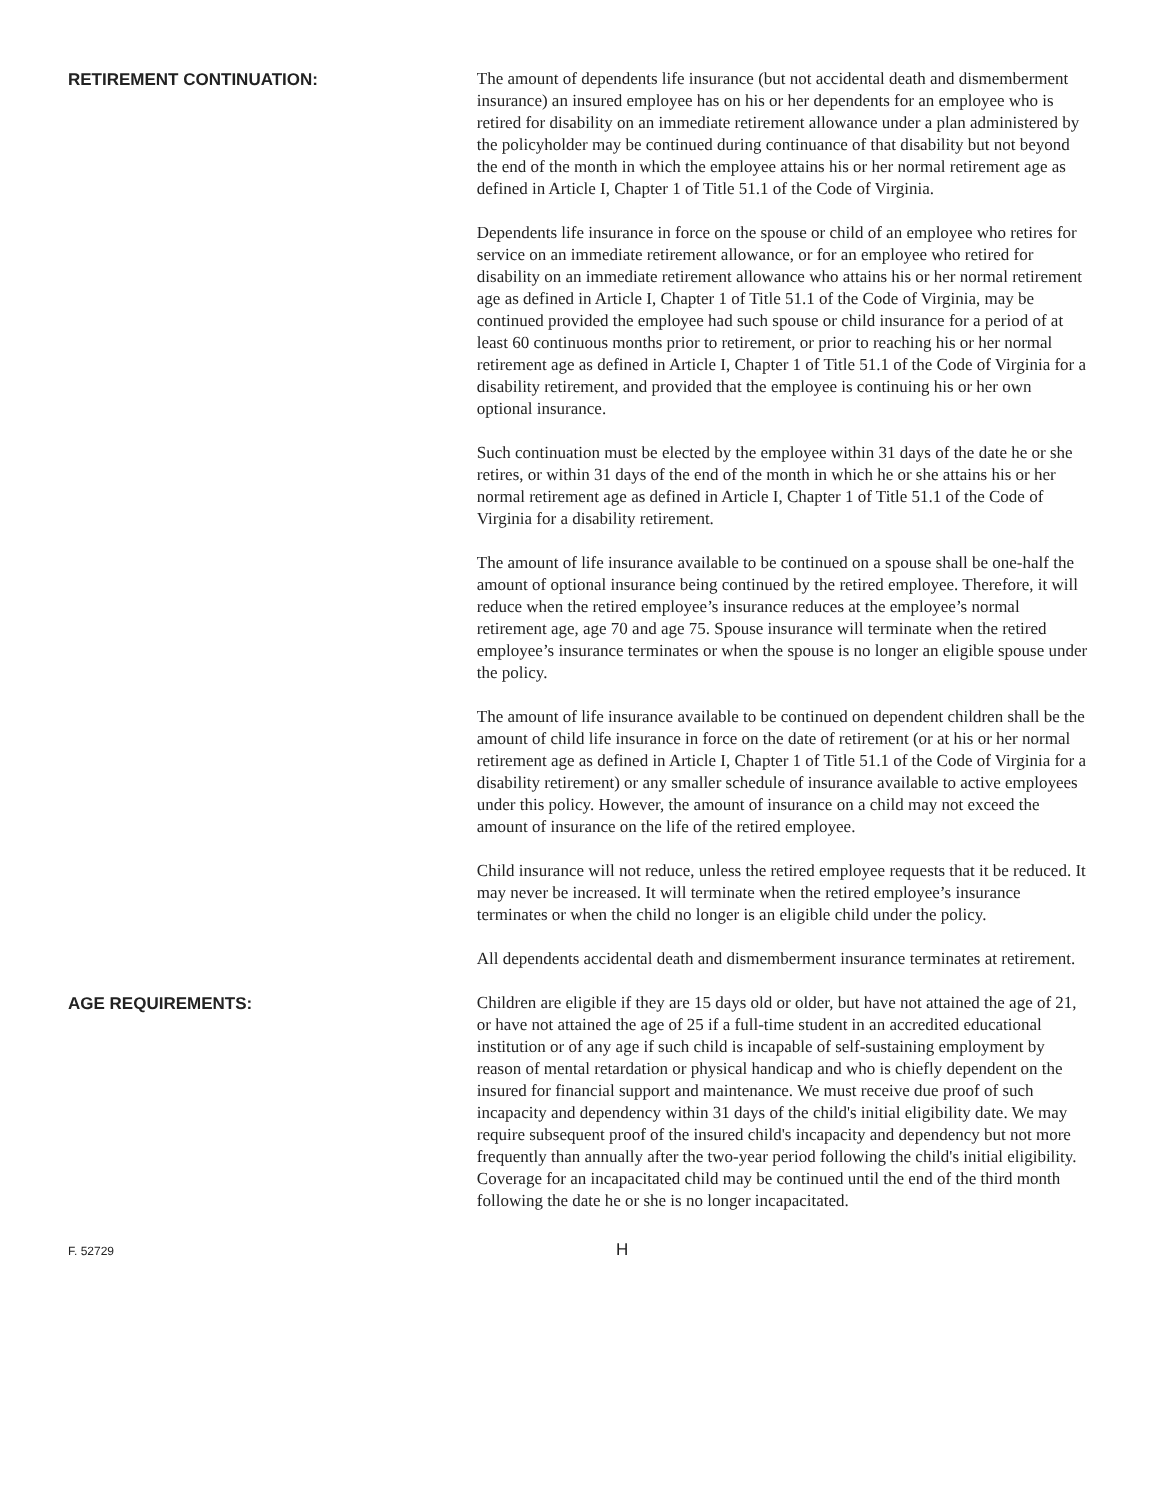RETIREMENT CONTINUATION:
The amount of dependents life insurance (but not accidental death and dismemberment insurance) an insured employee has on his or her dependents for an employee who is retired for disability on an immediate retirement allowance under a plan administered by the policyholder may be continued during continuance of that disability but not beyond the end of the month in which the employee attains his or her normal retirement age as defined in Article I, Chapter 1 of Title 51.1 of the Code of Virginia.
Dependents life insurance in force on the spouse or child of an employee who retires for service on an immediate retirement allowance, or for an employee who retired for disability on an immediate retirement allowance who attains his or her normal retirement age as defined in Article I, Chapter 1 of Title 51.1 of the Code of Virginia, may be continued provided the employee had such spouse or child insurance for a period of at least 60 continuous months prior to retirement, or prior to reaching his or her normal retirement age as defined in Article I, Chapter 1 of Title 51.1 of the Code of Virginia for a disability retirement, and provided that the employee is continuing his or her own optional insurance.
Such continuation must be elected by the employee within 31 days of the date he or she retires, or within 31 days of the end of the month in which he or she attains his or her normal retirement age as defined in Article I, Chapter 1 of Title 51.1 of the Code of Virginia for a disability retirement.
The amount of life insurance available to be continued on a spouse shall be one-half the amount of optional insurance being continued by the retired employee. Therefore, it will reduce when the retired employee’s insurance reduces at the employee’s normal retirement age, age 70 and age 75. Spouse insurance will terminate when the retired employee’s insurance terminates or when the spouse is no longer an eligible spouse under the policy.
The amount of life insurance available to be continued on dependent children shall be the amount of child life insurance in force on the date of retirement (or at his or her normal retirement age as defined in Article I, Chapter 1 of Title 51.1 of the Code of Virginia for a disability retirement) or any smaller schedule of insurance available to active employees under this policy. However, the amount of insurance on a child may not exceed the amount of insurance on the life of the retired employee.
Child insurance will not reduce, unless the retired employee requests that it be reduced. It may never be increased. It will terminate when the retired employee’s insurance terminates or when the child no longer is an eligible child under the policy.
All dependents accidental death and dismemberment insurance terminates at retirement.
AGE REQUIREMENTS:
Children are eligible if they are 15 days old or older, but have not attained the age of 21, or have not attained the age of 25 if a full-time student in an accredited educational institution or of any age if such child is incapable of self-sustaining employment by reason of mental retardation or physical handicap and who is chiefly dependent on the insured for financial support and maintenance. We must receive due proof of such incapacity and dependency within 31 days of the child's initial eligibility date. We may require subsequent proof of the insured child's incapacity and dependency but not more frequently than annually after the two-year period following the child's initial eligibility. Coverage for an incapacitated child may be continued until the end of the third month following the date he or she is no longer incapacitated.
F. 52729
H